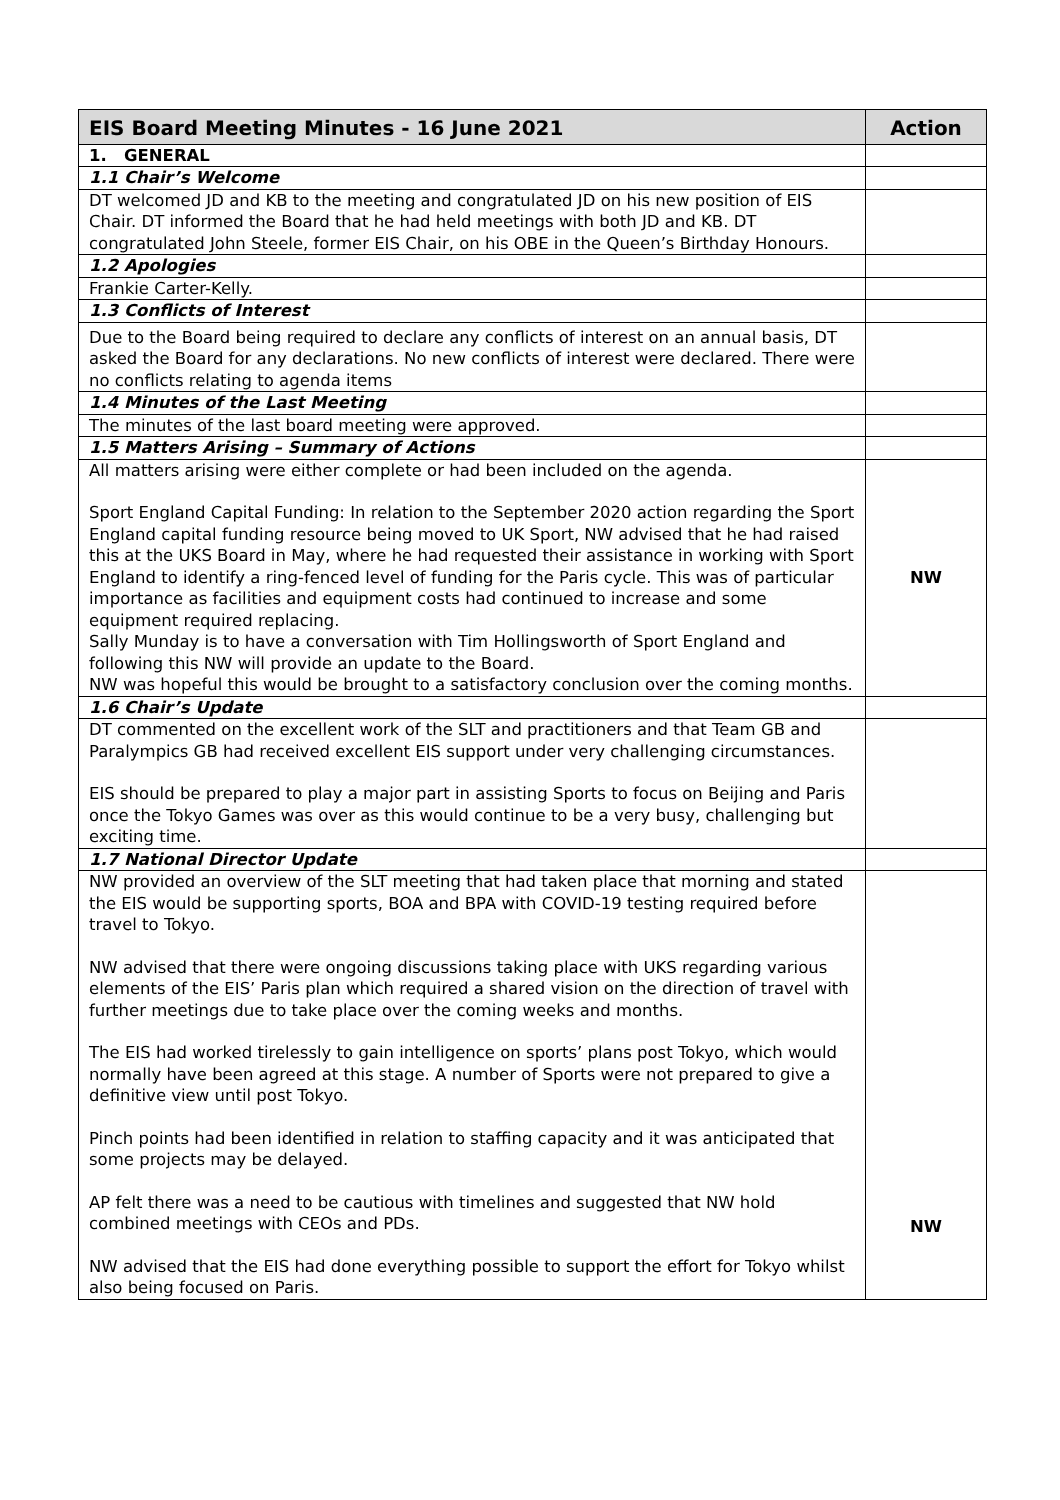| EIS Board Meeting Minutes - 16 June 2021 | Action |
| --- | --- |
| 1. GENERAL | |
| 1.1 Chair’s Welcome | |
| DT welcomed JD and KB to the meeting and congratulated JD on his new position of EIS Chair. DT informed the Board that he had held meetings with both JD and KB. DT congratulated John Steele, former EIS Chair, on his OBE in the Queen’s Birthday Honours. | |
| 1.2 Apologies | |
| Frankie Carter-Kelly. | |
| 1.3 Conflicts of Interest | |
| Due to the Board being required to declare any conflicts of interest on an annual basis, DT asked the Board for any declarations. No new conflicts of interest were declared. There were no conflicts relating to agenda items | |
| 1.4 Minutes of the Last Meeting | |
| The minutes of the last board meeting were approved. | |
| 1.5 Matters Arising – Summary of Actions | |
| All matters arising were either complete or had been included on the agenda. Sport England Capital Funding: In relation to the September 2020 action regarding the Sport England capital funding resource being moved to UK Sport, NW advised that he had raised this at the UKS Board in May, where he had requested their assistance in working with Sport England to identify a ring-fenced level of funding for the Paris cycle. This was of particular importance as facilities and equipment costs had continued to increase and some equipment required replacing. Sally Munday is to have a conversation with Tim Hollingsworth of Sport England and following this NW will provide an update to the Board. NW was hopeful this would be brought to a satisfactory conclusion over the coming months. | NW |
| 1.6 Chair’s Update | |
| DT commented on the excellent work of the SLT and practitioners and that Team GB and Paralympics GB had received excellent EIS support under very challenging circumstances. EIS should be prepared to play a major part in assisting Sports to focus on Beijing and Paris once the Tokyo Games was over as this would continue to be a very busy, challenging but exciting time. | |
| 1.7 National Director Update | |
| NW provided an overview of the SLT meeting that had taken place that morning and stated the EIS would be supporting sports, BOA and BPA with COVID-19 testing required before travel to Tokyo. NW advised that there were ongoing discussions taking place with UKS regarding various elements of the EIS’ Paris plan which required a shared vision on the direction of travel with further meetings due to take place over the coming weeks and months. The EIS had worked tirelessly to gain intelligence on sports’ plans post Tokyo, which would normally have been agreed at this stage. A number of Sports were not prepared to give a definitive view until post Tokyo. Pinch points had been identified in relation to staffing capacity and it was anticipated that some projects may be delayed. AP felt there was a need to be cautious with timelines and suggested that NW hold combined meetings with CEOs and PDs. NW advised that the EIS had done everything possible to support the effort for Tokyo whilst also being focused on Paris. | NW |